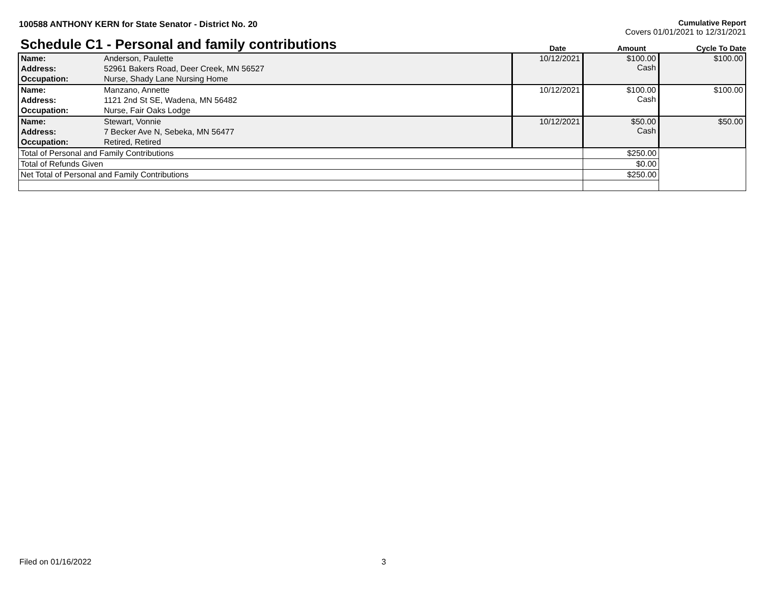100588 ANTHONY KERN for State Senator - District No. 20
Cumulative Report
Covers 01/01/2021 to 12/31/2021
Schedule C1 - Personal and family contributions
Date
Amount
Cycle To Date
| Name: | Anderson, Paulette | 10/12/2021 | $100.00 Cash | $100.00 |
| Address: | 52961 Bakers Road, Deer Creek, MN 56527 | | | |
| Occupation: | Nurse, Shady Lane Nursing Home | | | |
| Name: | Manzano, Annette | 10/12/2021 | $100.00 Cash | $100.00 |
| Address: | 1121 2nd St SE, Wadena, MN 56482 | | | |
| Occupation: | Nurse, Fair Oaks Lodge | | | |
| Name: | Stewart, Vonnie | 10/12/2021 | $50.00 Cash | $50.00 |
| Address: | 7 Becker Ave N, Sebeka, MN 56477 | | | |
| Occupation: | Retired, Retired | | | |
| Total of Personal and Family Contributions | | | $250.00 | |
| Total of Refunds Given | | | $0.00 | |
| Net Total of Personal and Family Contributions | | | $250.00 | |
Filed on 01/16/2022 3